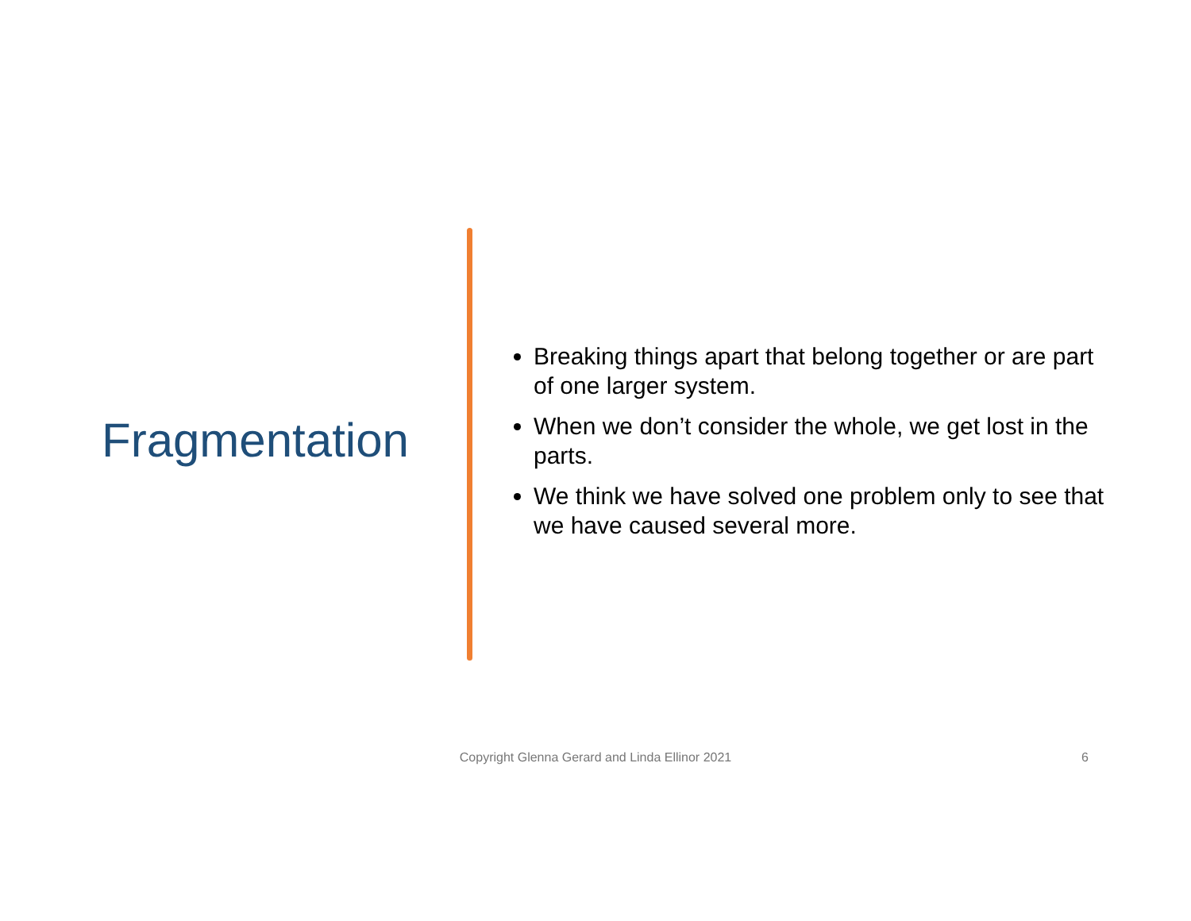Fragmentation
Breaking things apart that belong together or are part of one larger system.
When we don’t consider the whole, we get lost in the parts.
We think we have solved one problem only to see that we have caused several more.
Copyright Glenna Gerard and Linda Ellinor 2021 6